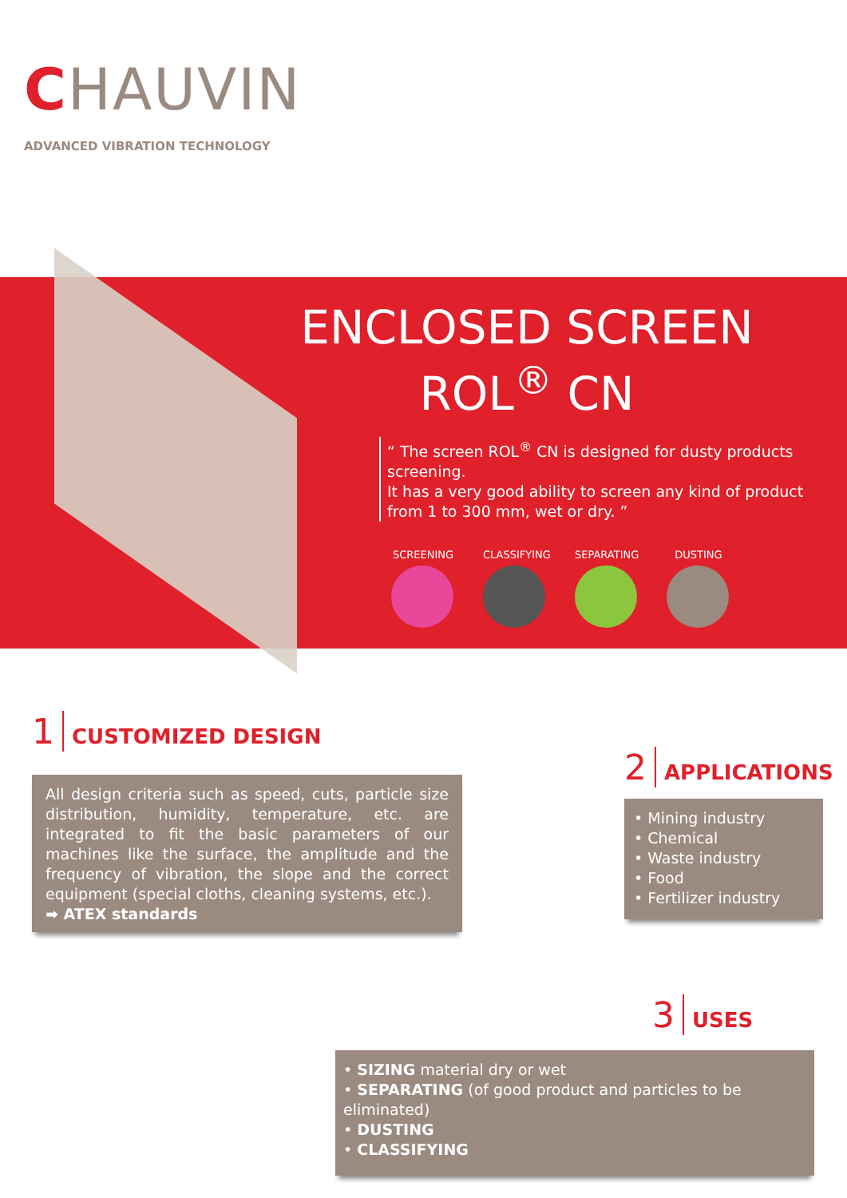CHAUVIN
ADVANCED VIBRATION TECHNOLOGY
ENCLOSED SCREEN
ROL<sup>®</sup> CN
“ The screen ROL<sup>®</sup> CN is designed for dusty products screening.
It has a very good ability to screen any kind of product from 1 to 300 mm, wet or dry. ”
SCREENING CLASSIFYING
SEPARATING DUSTING
1 CUSTOMIZED DESIGN
All design criteria such as speed, cuts, particle size distribution, humidity, temperature, etc. are integrated to fit the basic parameters of our machines like the surface, the amplitude and the frequency of vibration, the slope and the correct equipment (special cloths, cleaning systems, etc.).
➡ ATEX standards
2 APPLICATIONS
• Mining industry
• Chemical
• Waste industry
• Food
• Fertilizer industry
3 USES
• SIZING material dry or wet
• SEPARATING (of good product and particles to be eliminated)
• DUSTING
• CLASSIFYING